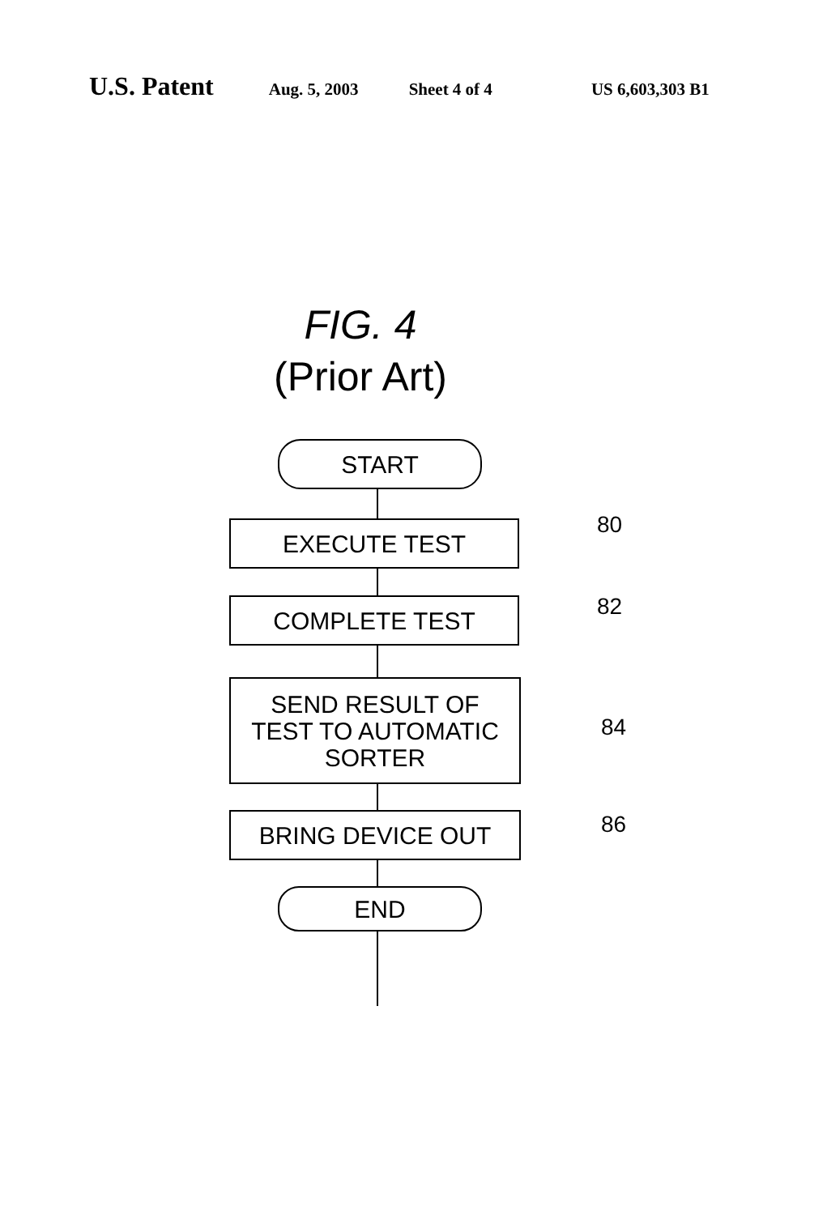U.S. Patent Aug. 5, 2003 Sheet 4 of 4 US 6,603,303 B1
FIG. 4
(Prior Art)
START
EXECUTE TEST 80
COMPLETE TEST 82
SEND RESULT OF
TEST TO AUTOMATIC
SORTER
84
BRING DEVICE OUT 86
END